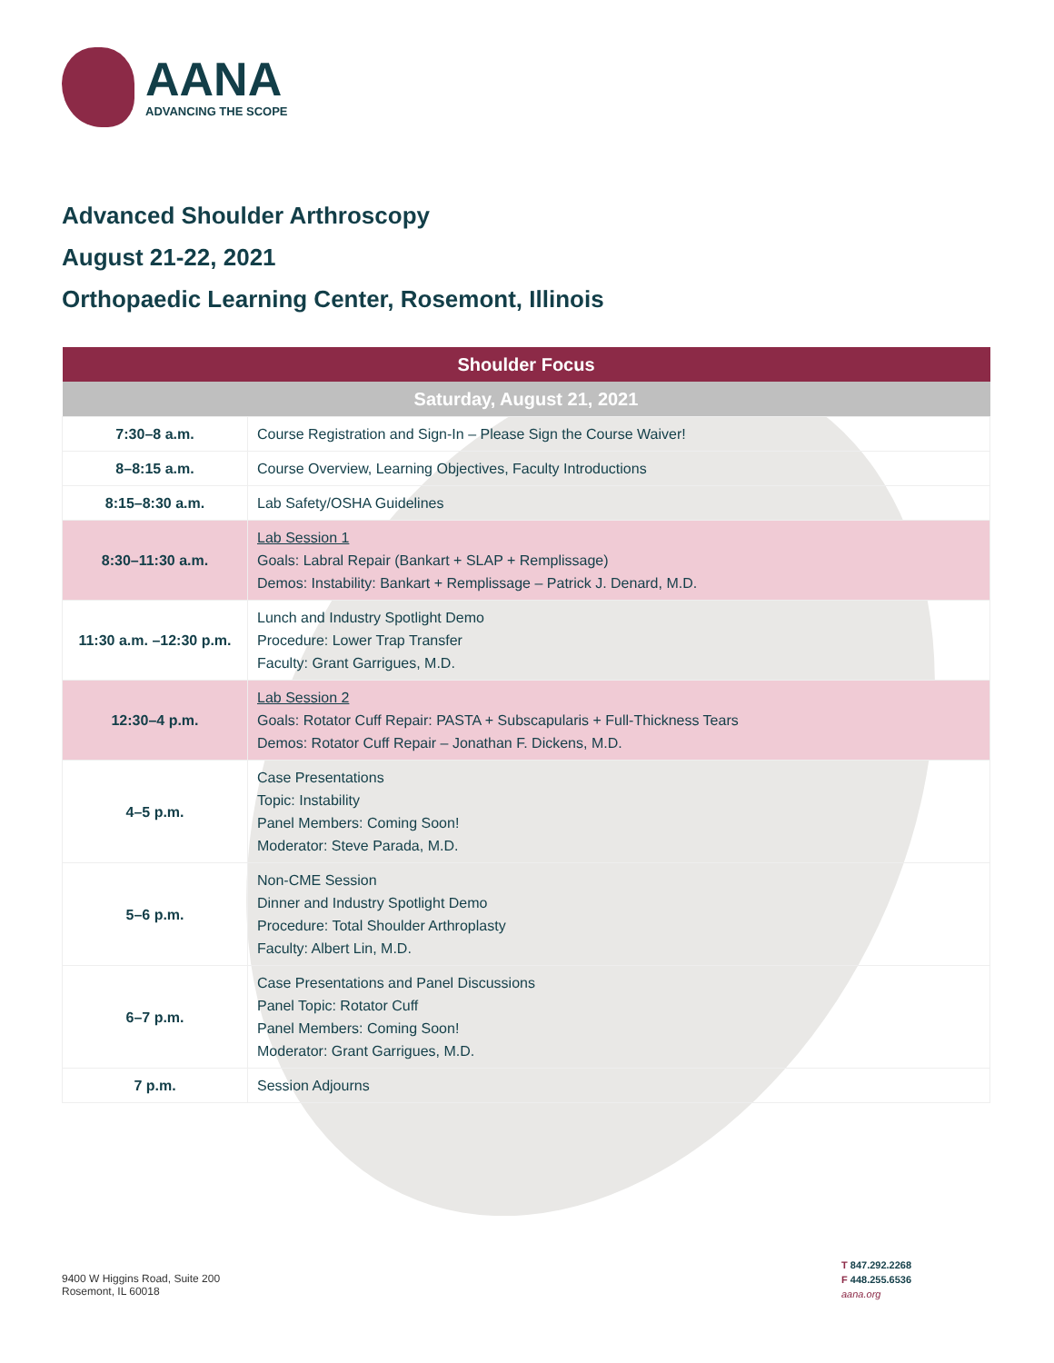AANA
ADVANCING THE SCOPE
Advanced Shoulder Arthroscopy
August 21-22, 2021
Orthopaedic Learning Center, Rosemont, Illinois
| Shoulder Focus | |
| --- | --- |
| Saturday, August 21, 2021 | |
| 7:30–8 a.m. | Course Registration and Sign-In – Please Sign the Course Waiver! |
| 8–8:15 a.m. | Course Overview, Learning Objectives, Faculty Introductions |
| 8:15–8:30 a.m. | Lab Safety/OSHA Guidelines |
| 8:30–11:30 a.m. | Lab Session 1 Goals: Labral Repair (Bankart + SLAP + Remplissage) Demos: Instability: Bankart + Remplissage – Patrick J. Denard, M.D. |
| 11:30 a.m. –12:30 p.m. | Lunch and Industry Spotlight Demo Procedure: Lower Trap Transfer Faculty: Grant Garrigues, M.D. |
| 12:30–4 p.m. | Lab Session 2 Goals: Rotator Cuff Repair: PASTA + Subscapularis + Full-Thickness Tears Demos: Rotator Cuff Repair – Jonathan F. Dickens, M.D. |
| 4–5 p.m. | Case Presentations Topic: Instability Panel Members: Coming Soon! Moderator: Steve Parada, M.D. |
| 5–6 p.m. | Non-CME Session Dinner and Industry Spotlight Demo Procedure: Total Shoulder Arthroplasty Faculty: Albert Lin, M.D. |
| 6–7 p.m. | Case Presentations and Panel Discussions Panel Topic: Rotator Cuff Panel Members: Coming Soon! Moderator: Grant Garrigues, M.D. |
| 7 p.m. | Session Adjourns |
9400 W Higgins Road, Suite 200
Rosemont, IL 60018
T 847.292.2268
F 448.255.6536
aana.org